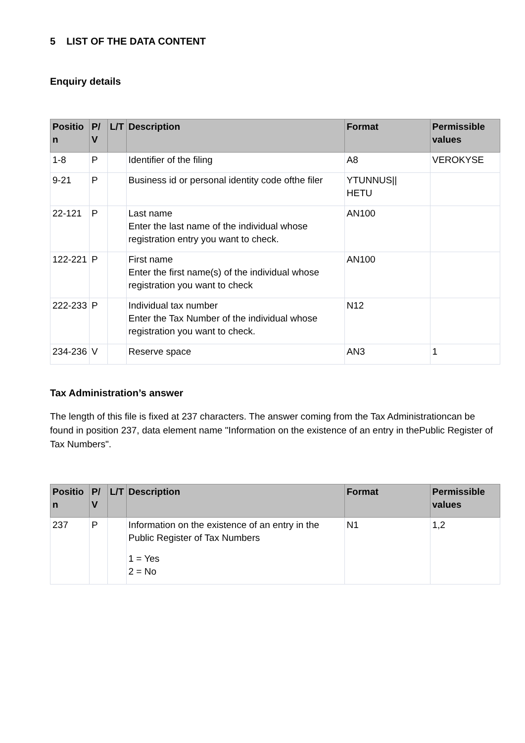5 LIST OF THE DATA CONTENT
Enquiry details
| Positio n | P/ V | L/T | Description | Format | Permissible values |
| --- | --- | --- | --- | --- | --- |
| 1-8 | P | | Identifier of the filing | A8 | VEROKYSE |
| 9-21 | P | | Business id or personal identity code ofthe filer | YTUNNUS// HETU | |
| 22-121 | P | | Last name Enter the last name of the individual whose registration entry you want to check. | AN100 | |
| 122-221 | P | | First name Enter the first name(s) of the individual whose registration you want to check | AN100 | |
| 222-233 | P | | Individual tax number Enter the Tax Number of the individual whose registration you want to check. | N12 | |
| 234-236 | V | | Reserve space | AN3 | 1 |
Tax Administration’s answer
The length of this file is fixed at 237 characters. The answer coming from the Tax Administrationcan be found in position 237, data element name "Information on the existence of an entry in thePublic Register of Tax Numbers".
| Positio n | P/ V | L/T | Description | Format | Permissible values |
| --- | --- | --- | --- | --- | --- |
| 237 | P | | Information on the existence of an entry in the Public Register of Tax Numbers 1 = Yes 2 = No | N1 | 1,2 |